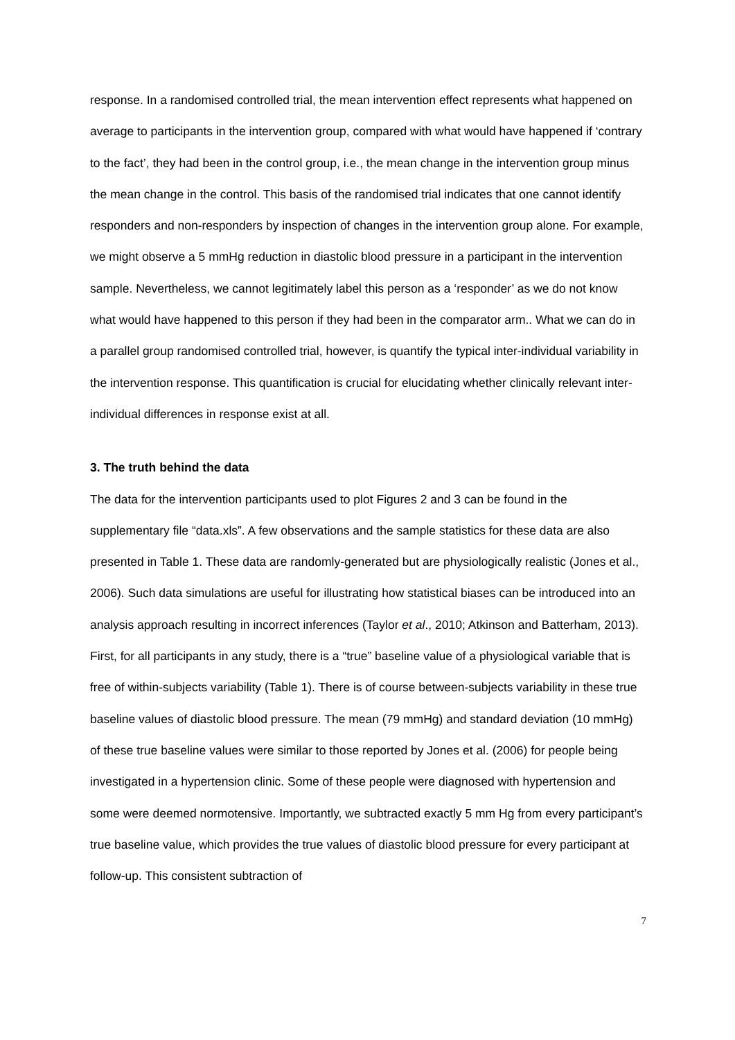response. In a randomised controlled trial, the mean intervention effect represents what happened on average to participants in the intervention group, compared with what would have happened if ‘contrary to the fact’, they had been in the control group, i.e., the mean change in the intervention group minus the mean change in the control. This basis of the randomised trial indicates that one cannot identify responders and non-responders by inspection of changes in the intervention group alone. For example, we might observe a 5 mmHg reduction in diastolic blood pressure in a participant in the intervention sample. Nevertheless, we cannot legitimately label this person as a ‘responder’ as we do not know what would have happened to this person if they had been in the comparator arm.. What we can do in a parallel group randomised controlled trial, however, is quantify the typical inter-individual variability in the intervention response. This quantification is crucial for elucidating whether clinically relevant inter-individual differences in response exist at all.
3. The truth behind the data
The data for the intervention participants used to plot Figures 2 and 3 can be found in the supplementary file “data.xls”. A few observations and the sample statistics for these data are also presented in Table 1. These data are randomly-generated but are physiologically realistic (Jones et al., 2006). Such data simulations are useful for illustrating how statistical biases can be introduced into an analysis approach resulting in incorrect inferences (Taylor et al., 2010; Atkinson and Batterham, 2013). First, for all participants in any study, there is a “true” baseline value of a physiological variable that is free of within-subjects variability (Table 1). There is of course between-subjects variability in these true baseline values of diastolic blood pressure. The mean (79 mmHg) and standard deviation (10 mmHg) of these true baseline values were similar to those reported by Jones et al. (2006) for people being investigated in a hypertension clinic. Some of these people were diagnosed with hypertension and some were deemed normotensive. Importantly, we subtracted exactly 5 mm Hg from every participant’s true baseline value, which provides the true values of diastolic blood pressure for every participant at follow-up. This consistent subtraction of
7